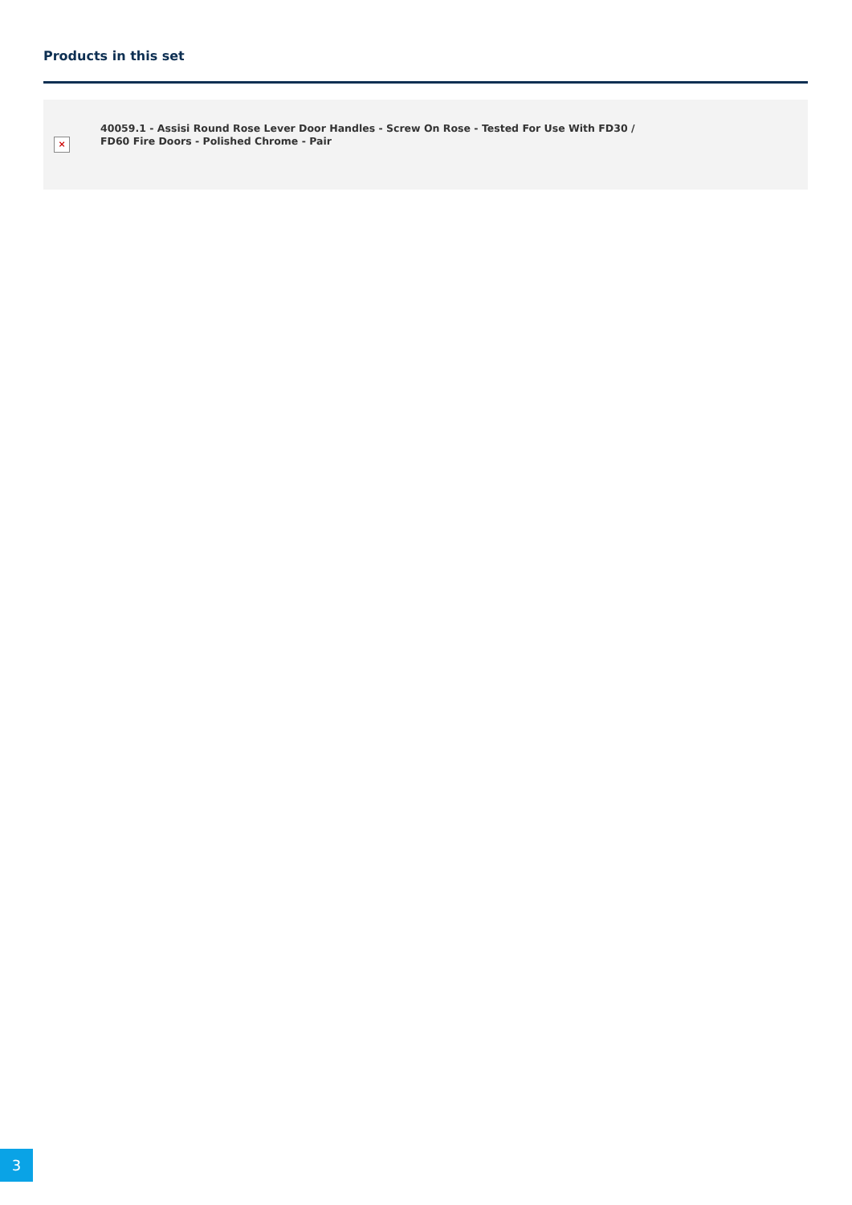Products in this set
×
40059.1 - Assisi Round Rose Lever Door Handles - Screw On Rose - Tested For Use With FD30 / FD60 Fire Doors - Polished Chrome - Pair
3